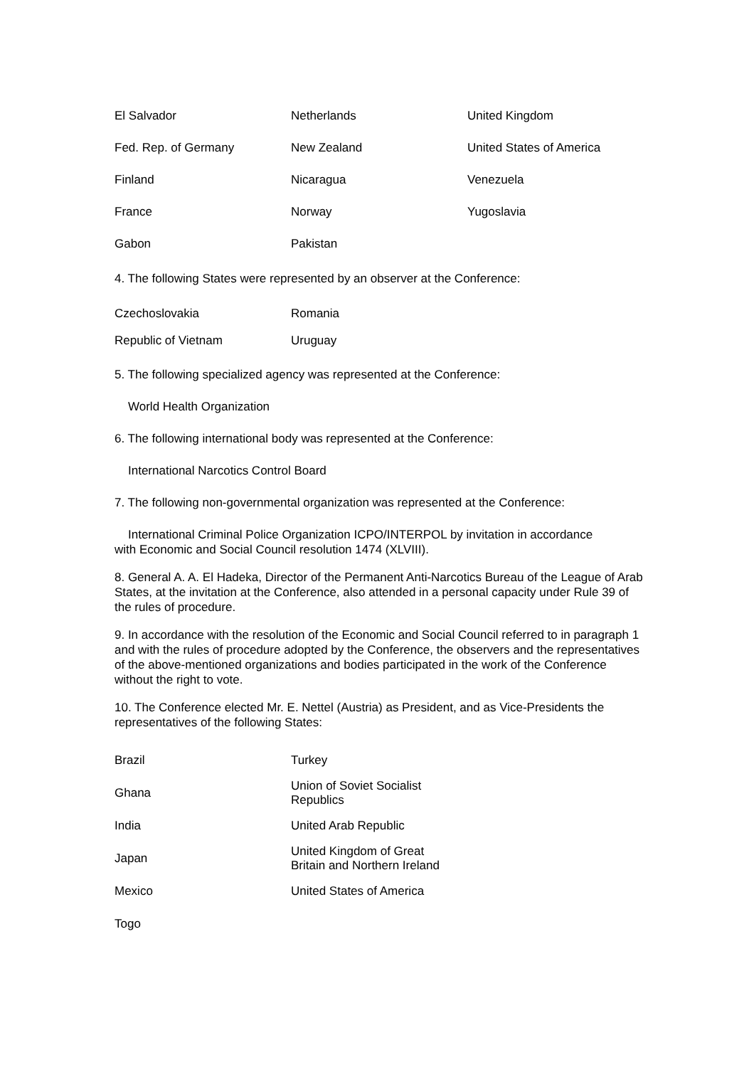| El Salvador | Netherlands | United Kingdom |
| Fed. Rep. of Germany | New Zealand | United States of America |
| Finland | Nicaragua | Venezuela |
| France | Norway | Yugoslavia |
| Gabon | Pakistan | |
4. The following States were represented by an observer at the Conference:
| Czechoslovakia | Romania |
| Republic of Vietnam | Uruguay |
5. The following specialized agency was represented at the Conference:
World Health Organization
6. The following international body was represented at the Conference:
International Narcotics Control Board
7. The following non-governmental organization was represented at the Conference:
International Criminal Police Organization ICPO/INTERPOL by invitation in accordance
with Economic and Social Council resolution 1474 (XLVIII).
8. General A. A. El Hadeka, Director of the Permanent Anti-Narcotics Bureau of the League of Arab States, at the invitation at the Conference, also attended in a personal capacity under Rule 39 of the rules of procedure.
9. In accordance with the resolution of the Economic and Social Council referred to in paragraph 1 and with the rules of procedure adopted by the Conference, the observers and the representatives of the above-mentioned organizations and bodies participated in the work of the Conference without the right to vote.
10. The Conference elected Mr. E. Nettel (Austria) as President, and as Vice-Presidents the representatives of the following States:
| Brazil | Turkey |
| Ghana | Union of Soviet Socialist Republics |
| India | United Arab Republic |
| Japan | United Kingdom of Great Britain and Northern Ireland |
| Mexico | United States of America |
| Togo | |